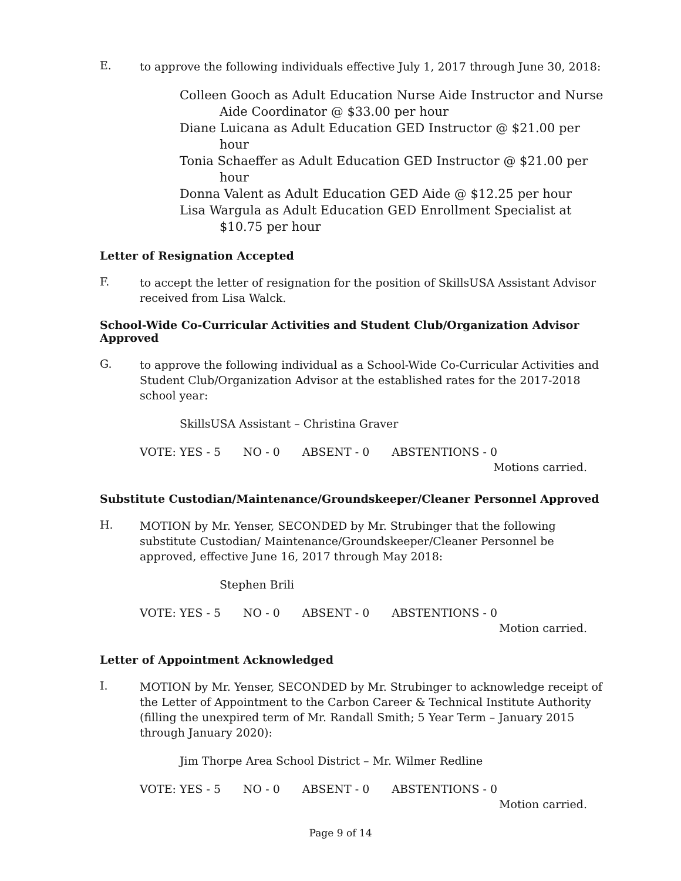E.
to approve the following individuals effective July 1, 2017 through June 30, 2018:
Colleen Gooch as Adult Education Nurse Aide Instructor and Nurse Aide Coordinator @ $33.00 per hour
Diane Luicana as Adult Education GED Instructor @ $21.00 per hour
Tonia Schaeffer as Adult Education GED Instructor @ $21.00 per hour
Donna Valent as Adult Education GED Aide @ $12.25 per hour
Lisa Wargula as Adult Education GED Enrollment Specialist at $10.75 per hour
Letter of Resignation Accepted
F.
to accept the letter of resignation for the position of SkillsUSA Assistant Advisor received from Lisa Walck.
School-Wide Co-Curricular Activities and Student Club/Organization Advisor Approved
G.
to approve the following individual as a School-Wide Co-Curricular Activities and Student Club/Organization Advisor at the established rates for the 2017-2018 school year:
SkillsUSA Assistant – Christina Graver
VOTE: YES - 5 NO - 0 ABSENT - 0 ABSTENTIONS - 0
Motions carried.
Substitute Custodian/Maintenance/Groundskeeper/Cleaner Personnel Approved
H.
MOTION by Mr. Yenser, SECONDED by Mr. Strubinger that the following substitute Custodian/ Maintenance/Groundskeeper/Cleaner Personnel be approved, effective June 16, 2017 through May 2018:
Stephen Brili
VOTE: YES - 5 NO - 0 ABSENT - 0 ABSTENTIONS - 0
Motion carried.
Letter of Appointment Acknowledged
I.
MOTION by Mr. Yenser, SECONDED by Mr. Strubinger to acknowledge receipt of the Letter of Appointment to the Carbon Career & Technical Institute Authority (filling the unexpired term of Mr. Randall Smith; 5 Year Term – January 2015 through January 2020):
Jim Thorpe Area School District – Mr. Wilmer Redline
VOTE: YES - 5 NO - 0 ABSENT - 0 ABSTENTIONS - 0
Motion carried.
Page 9 of 14